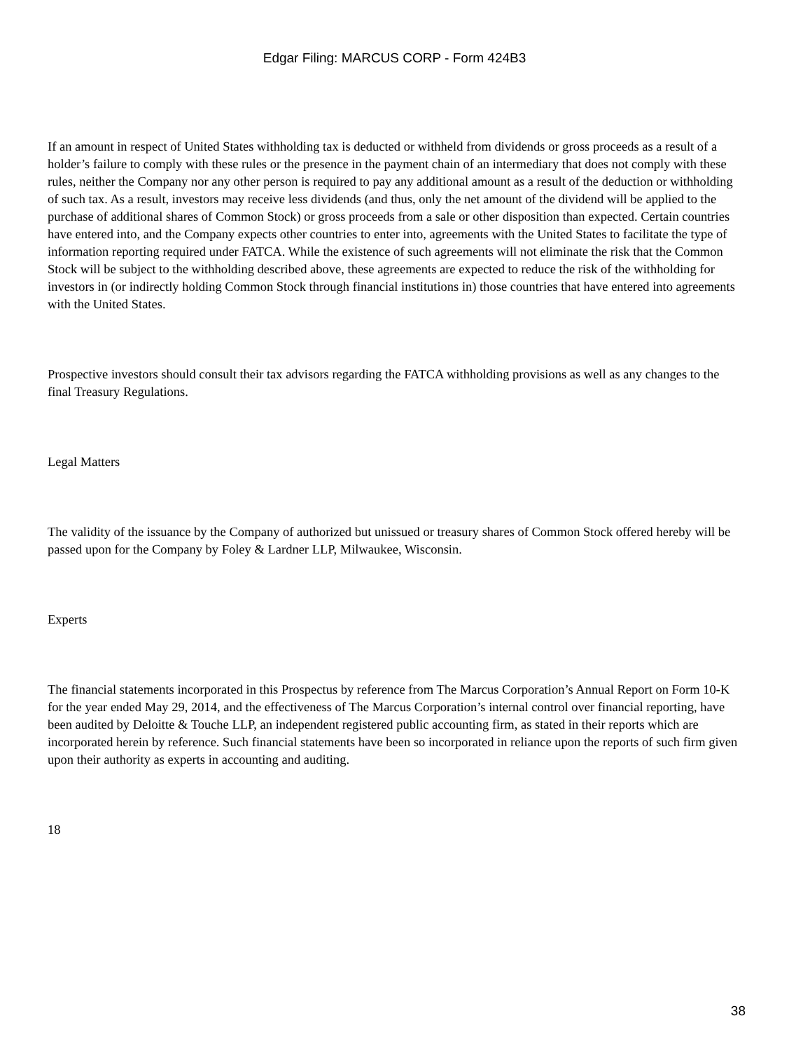Edgar Filing: MARCUS CORP - Form 424B3
If an amount in respect of United States withholding tax is deducted or withheld from dividends or gross proceeds as a result of a holder’s failure to comply with these rules or the presence in the payment chain of an intermediary that does not comply with these rules, neither the Company nor any other person is required to pay any additional amount as a result of the deduction or withholding of such tax. As a result, investors may receive less dividends (and thus, only the net amount of the dividend will be applied to the purchase of additional shares of Common Stock) or gross proceeds from a sale or other disposition than expected. Certain countries have entered into, and the Company expects other countries to enter into, agreements with the United States to facilitate the type of information reporting required under FATCA. While the existence of such agreements will not eliminate the risk that the Common Stock will be subject to the withholding described above, these agreements are expected to reduce the risk of the withholding for investors in (or indirectly holding Common Stock through financial institutions in) those countries that have entered into agreements with the United States.
Prospective investors should consult their tax advisors regarding the FATCA withholding provisions as well as any changes to the final Treasury Regulations.
Legal Matters
The validity of the issuance by the Company of authorized but unissued or treasury shares of Common Stock offered hereby will be passed upon for the Company by Foley & Lardner LLP, Milwaukee, Wisconsin.
Experts
The financial statements incorporated in this Prospectus by reference from The Marcus Corporation’s Annual Report on Form 10-K for the year ended May 29, 2014, and the effectiveness of The Marcus Corporation’s internal control over financial reporting, have been audited by Deloitte & Touche LLP, an independent registered public accounting firm, as stated in their reports which are incorporated herein by reference. Such financial statements have been so incorporated in reliance upon the reports of such firm given upon their authority as experts in accounting and auditing.
18
38